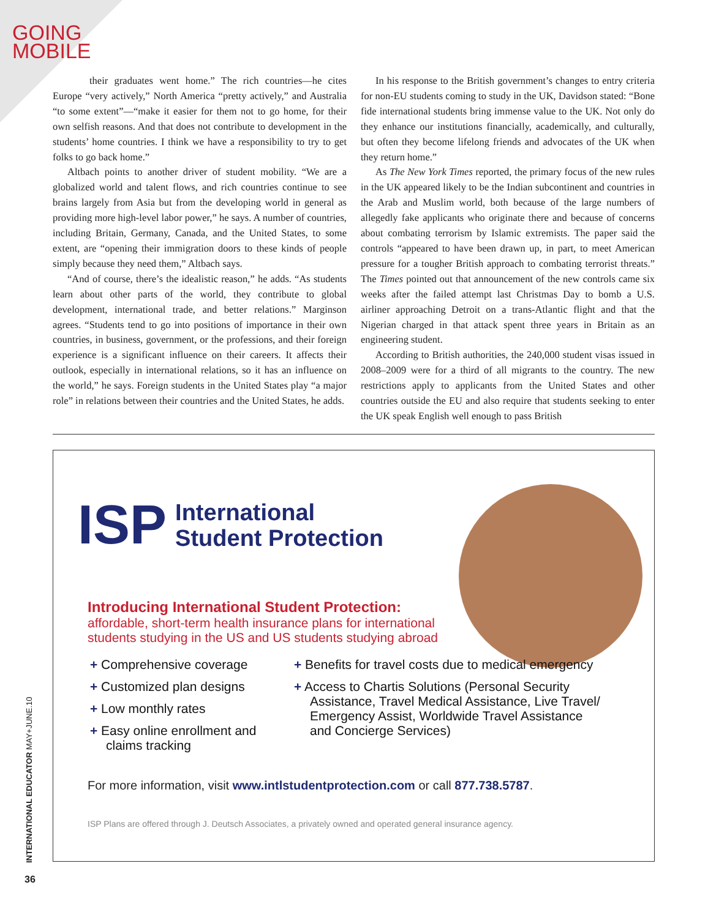GOING
MOBILE
their graduates went home.” The rich countries—he cites Europe “very actively,” North America “pretty actively,” and Australia “to some extent”—“make it easier for them not to go home, for their own selfish reasons. And that does not contribute to development in the students’ home countries. I think we have a responsibility to try to get folks to go back home.”
Altbach points to another driver of student mobility. “We are a globalized world and talent flows, and rich countries continue to see brains largely from Asia but from the developing world in general as providing more high-level labor power,” he says. A number of countries, including Britain, Germany, Canada, and the United States, to some extent, are “opening their immigration doors to these kinds of people simply because they need them,” Altbach says.
“And of course, there’s the idealistic reason,” he adds. “As students learn about other parts of the world, they contribute to global development, international trade, and better relations.” Marginson agrees. “Students tend to go into positions of importance in their own countries, in business, government, or the professions, and their foreign experience is a significant influence on their careers. It affects their outlook, especially in international relations, so it has an influence on the world,” he says. Foreign students in the United States play “a major role” in relations between their countries and the United States, he adds.
In his response to the British government’s changes to entry criteria for non-EU students coming to study in the UK, Davidson stated: “Bone fide international students bring immense value to the UK. Not only do they enhance our institutions financially, academically, and culturally, but often they become lifelong friends and advocates of the UK when they return home.”
As The New York Times reported, the primary focus of the new rules in the UK appeared likely to be the Indian subcontinent and countries in the Arab and Muslim world, both because of the large numbers of allegedly fake applicants who originate there and because of concerns about combating terrorism by Islamic extremists. The paper said the controls “appeared to have been drawn up, in part, to meet American pressure for a tougher British approach to combating terrorist threats.” The Times pointed out that announcement of the new controls came six weeks after the failed attempt last Christmas Day to bomb a U.S. airliner approaching Detroit on a trans-Atlantic flight and that the Nigerian charged in that attack spent three years in Britain as an engineering student.
According to British authorities, the 240,000 student visas issued in 2008–2009 were for a third of all migrants to the country. The new restrictions apply to applicants from the United States and other countries outside the EU and also require that students seeking to enter the UK speak English well enough to pass British
ISP International
Student Protection
Introducing International Student Protection:
affordable, short-term health insurance plans for international students studying in the US and US students studying abroad
+ Comprehensive coverage
+ Customized plan designs
+ Low monthly rates
+ Easy online enrollment and claims tracking
+ Benefits for travel costs due to medical emergency
+ Access to Chartis Solutions (Personal Security Assistance, Travel Medical Assistance, Live Travel/ Emergency Assist, Worldwide Travel Assistance and Concierge Services)
For more information, visit www.intlstudentprotection.com or call 877.738.5787.
ISP Plans are offered through J. Deutsch Associates, a privately owned and operated general insurance agency.
INTERNATIONAL EDUCATOR MAY+JUNE.10
36